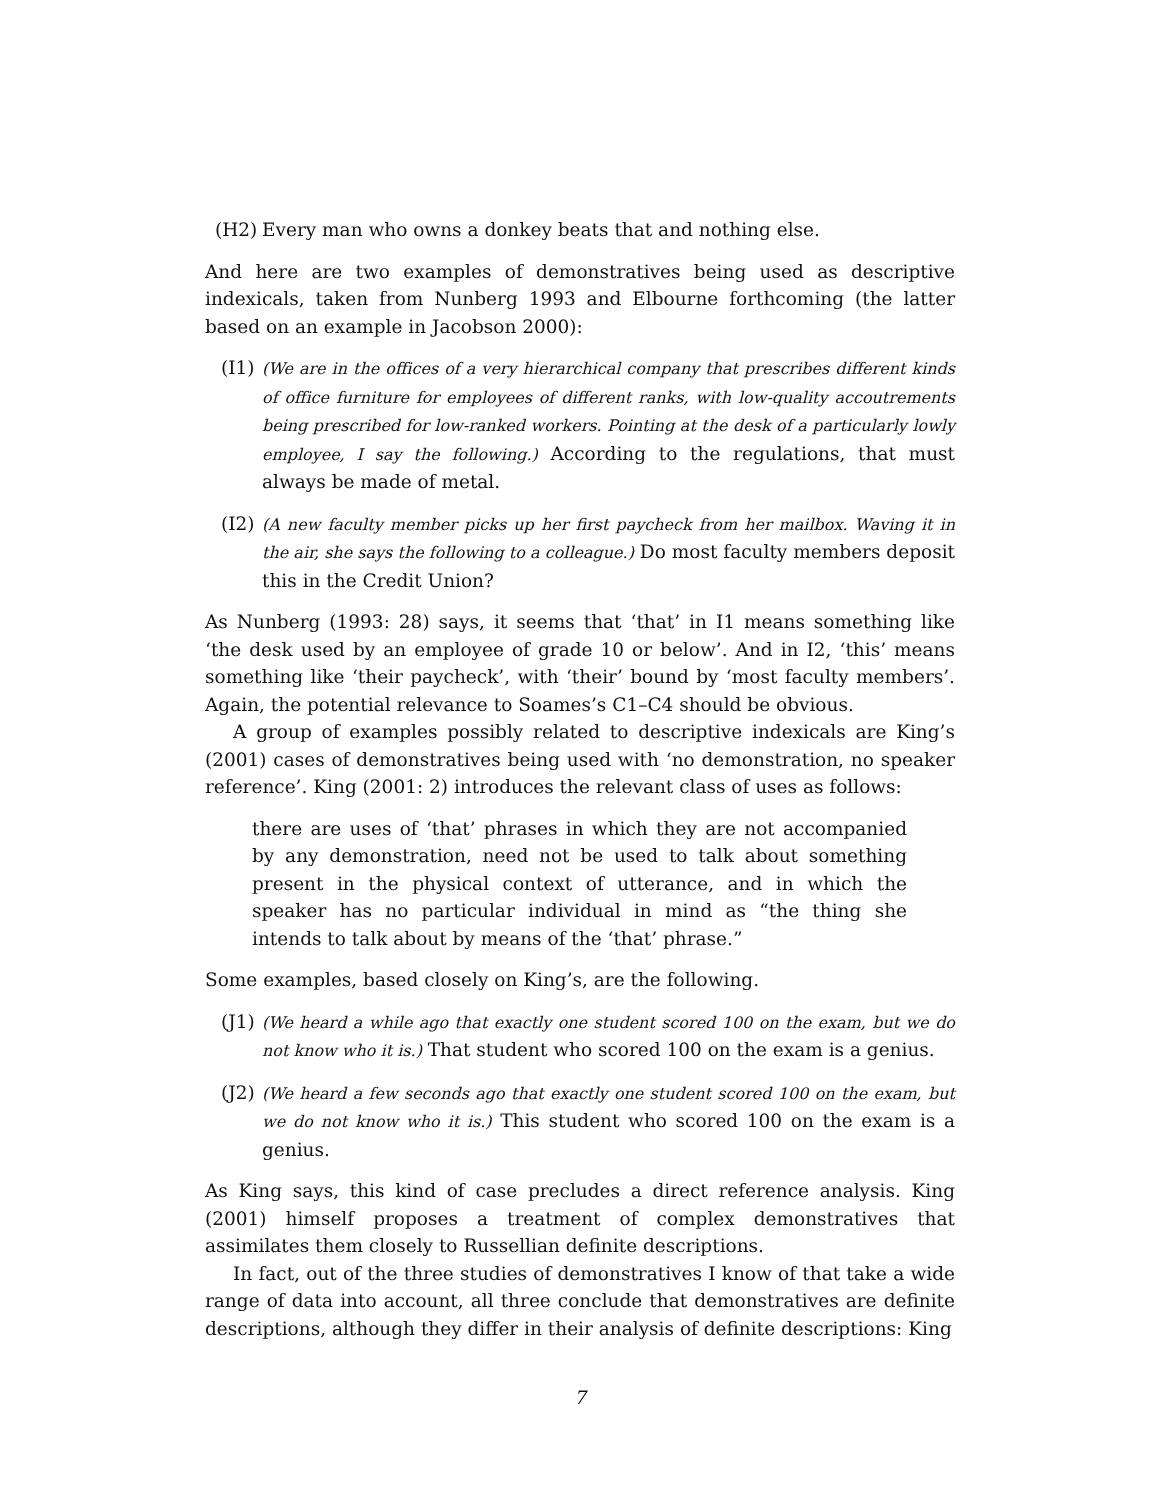(H2) Every man who owns a donkey beats that and nothing else.
And here are two examples of demonstratives being used as descriptive indexicals, taken from Nunberg 1993 and Elbourne forthcoming (the latter based on an example in Jacobson 2000):
(I1) (We are in the offices of a very hierarchical company that prescribes different kinds of office furniture for employees of different ranks, with low-quality accoutrements being prescribed for low-ranked workers. Pointing at the desk of a particularly lowly employee, I say the following.) According to the regulations, that must always be made of metal.
(I2) (A new faculty member picks up her first paycheck from her mailbox. Waving it in the air, she says the following to a colleague.) Do most faculty members deposit this in the Credit Union?
As Nunberg (1993: 28) says, it seems that ‘that’ in I1 means something like ‘the desk used by an employee of grade 10 or below’. And in I2, ‘this’ means something like ‘their paycheck’, with ‘their’ bound by ‘most faculty members’. Again, the potential relevance to Soames’s C1–C4 should be obvious.
A group of examples possibly related to descriptive indexicals are King’s (2001) cases of demonstratives being used with ‘no demonstration, no speaker reference’. King (2001: 2) introduces the relevant class of uses as follows:
there are uses of ‘that’ phrases in which they are not accompanied by any demonstration, need not be used to talk about something present in the physical context of utterance, and in which the speaker has no particular individual in mind as “the thing she intends to talk about by means of the ‘that’ phrase.”
Some examples, based closely on King’s, are the following.
(J1) (We heard a while ago that exactly one student scored 100 on the exam, but we do not know who it is.) That student who scored 100 on the exam is a genius.
(J2) (We heard a few seconds ago that exactly one student scored 100 on the exam, but we do not know who it is.) This student who scored 100 on the exam is a genius.
As King says, this kind of case precludes a direct reference analysis. King (2001) himself proposes a treatment of complex demonstratives that assimilates them closely to Russellian definite descriptions.
In fact, out of the three studies of demonstratives I know of that take a wide range of data into account, all three conclude that demonstratives are definite descriptions, although they differ in their analysis of definite descriptions: King
7